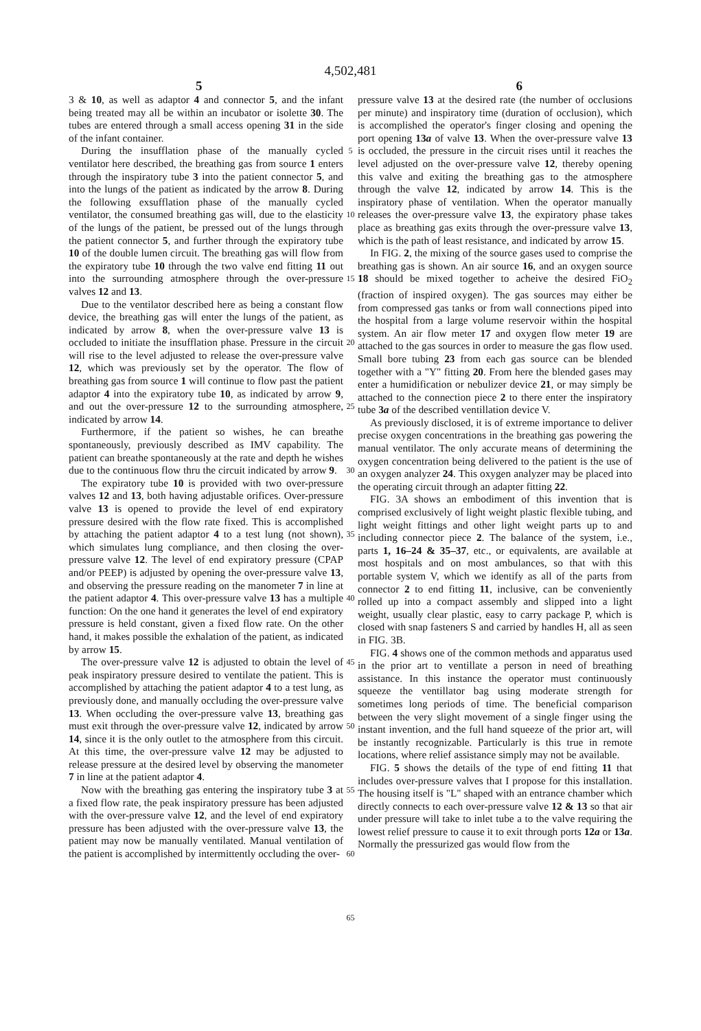4,502,481
5 6
3 & 10, as well as adaptor 4 and connector 5, and the infant being treated may all be within an incubator or isolette 30. The tubes are entered through a small access opening 31 in the side of the infant container.
During the insufflation phase of the manually cycled ventilator here described, the breathing gas from source 1 enters through the inspiratory tube 3 into the patient connector 5, and into the lungs of the patient as indicated by the arrow 8. During the following exsufflation phase of the manually cycled ventilator, the consumed breathing gas will, due to the elasticity of the lungs of the patient, be pressed out of the lungs through the patient connector 5, and further through the expiratory tube 10 of the double lumen circuit. The breathing gas will flow from the expiratory tube 10 through the two valve end fitting 11 out into the surrounding atmosphere through the over-pressure valves 12 and 13.
Due to the ventilator described here as being a constant flow device, the breathing gas will enter the lungs of the patient, as indicated by arrow 8, when the over-pressure valve 13 is occluded to initiate the insufflation phase. Pressure in the circuit will rise to the level adjusted to release the over-pressure valve 12, which was previously set by the operator. The flow of breathing gas from source 1 will continue to flow past the patient adaptor 4 into the expiratory tube 10, as indicated by arrow 9, and out the over-pressure 12 to the surrounding atmosphere, indicated by arrow 14.
Furthermore, if the patient so wishes, he can breathe spontaneously, previously described as IMV capability. The patient can breathe spontaneously at the rate and depth he wishes due to the continuous flow thru the circuit indicated by arrow 9.
The expiratory tube 10 is provided with two over-pressure valves 12 and 13, both having adjustable orifices. Over-pressure valve 13 is opened to provide the level of end expiratory pressure desired with the flow rate fixed. This is accomplished by attaching the patient adaptor 4 to a test lung (not shown), which simulates lung compliance, and then closing the over-pressure valve 12. The level of end expiratory pressure (CPAP and/or PEEP) is adjusted by opening the over-pressure valve 13, and observing the pressure reading on the manometer 7 in line at the patient adaptor 4. This over-pressure valve 13 has a multiple function: On the one hand it generates the level of end expiratory pressure is held constant, given a fixed flow rate. On the other hand, it makes possible the exhalation of the patient, as indicated by arrow 15.
The over-pressure valve 12 is adjusted to obtain the level of peak inspiratory pressure desired to ventilate the patient. This is accomplished by attaching the patient adaptor 4 to a test lung, as previously done, and manually occluding the over-pressure valve 13. When occluding the over-pressure valve 13, breathing gas must exit through the over-pressure valve 12, indicated by arrow 14, since it is the only outlet to the atmosphere from this circuit. At this time, the over-pressure valve 12 may be adjusted to release pressure at the desired level by observing the manometer 7 in line at the patient adaptor 4.
Now with the breathing gas entering the inspiratory tube 3 at a fixed flow rate, the peak inspiratory pressure has been adjusted with the over-pressure valve 12, and the level of end expiratory pressure has been adjusted with the over-pressure valve 13, the patient may now be manually ventilated. Manual ventilation of the patient is accomplished by intermittently occluding the over-
5
10
15
20
25
30
35
40
45
50
55
60
65
pressure valve 13 at the desired rate (the number of occlusions per minute) and inspiratory time (duration of occlusion), which is accomplished the operator's finger closing and opening the port opening 13a of valve 13. When the over-pressure valve 13 is occluded, the pressure in the circuit rises until it reaches the level adjusted on the over-pressure valve 12, thereby opening this valve and exiting the breathing gas to the atmosphere through the valve 12, indicated by arrow 14. This is the inspiratory phase of ventilation. When the operator manually releases the over-pressure valve 13, the expiratory phase takes place as breathing gas exits through the over-pressure valve 13, which is the path of least resistance, and indicated by arrow 15.
In FIG. 2, the mixing of the source gases used to comprise the breathing gas is shown. An air source 16, and an oxygen source 18 should be mixed together to acheive the desired FiO<sub>2</sub> (fraction of inspired oxygen). The gas sources may either be from compressed gas tanks or from wall connections piped into the hospital from a large volume reservoir within the hospital system. An air flow meter 17 and oxygen flow meter 19 are attached to the gas sources in order to measure the gas flow used. Small bore tubing 23 from each gas source can be blended together with a "Y" fitting 20. From here the blended gases may enter a humidification or nebulizer device 21, or may simply be attached to the connection piece 2 to there enter the inspiratory tube 3a of the described ventillation device V.
As previously disclosed, it is of extreme importance to deliver precise oxygen concentrations in the breathing gas powering the manual ventilator. The only accurate means of determining the oxygen concentration being delivered to the patient is the use of an oxygen analyzer 24. This oxygen analyzer may be placed into the operating circuit through an adapter fitting 22.
FIG. 3A shows an embodiment of this invention that is comprised exclusively of light weight plastic flexible tubing, and light weight fittings and other light weight parts up to and including connector piece 2. The balance of the system, i.e., parts 1, 16–24 & 35–37, etc., or equivalents, are available at most hospitals and on most ambulances, so that with this portable system V, which we identify as all of the parts from connector 2 to end fitting 11, inclusive, can be conveniently rolled up into a compact assembly and slipped into a light weight, usually clear plastic, easy to carry package P, which is closed with snap fasteners S and carried by handles H, all as seen in FIG. 3B.
FIG. 4 shows one of the common methods and apparatus used in the prior art to ventillate a person in need of breathing assistance. In this instance the operator must continuously squeeze the ventillator bag using moderate strength for sometimes long periods of time. The beneficial comparison between the very slight movement of a single finger using the instant invention, and the full hand squeeze of the prior art, will be instantly recognizable. Particularly is this true in remote locations, where relief assistance simply may not be available.
FIG. 5 shows the details of the type of end fitting 11 that includes over-pressure valves that I propose for this installation. The housing itself is "L" shaped with an entrance chamber which directly connects to each over-pressure valve 12 & 13 so that air under pressure will take to inlet tube a to the valve requiring the lowest relief pressure to cause it to exit through ports 12a or 13a. Normally the pressurized gas would flow from the